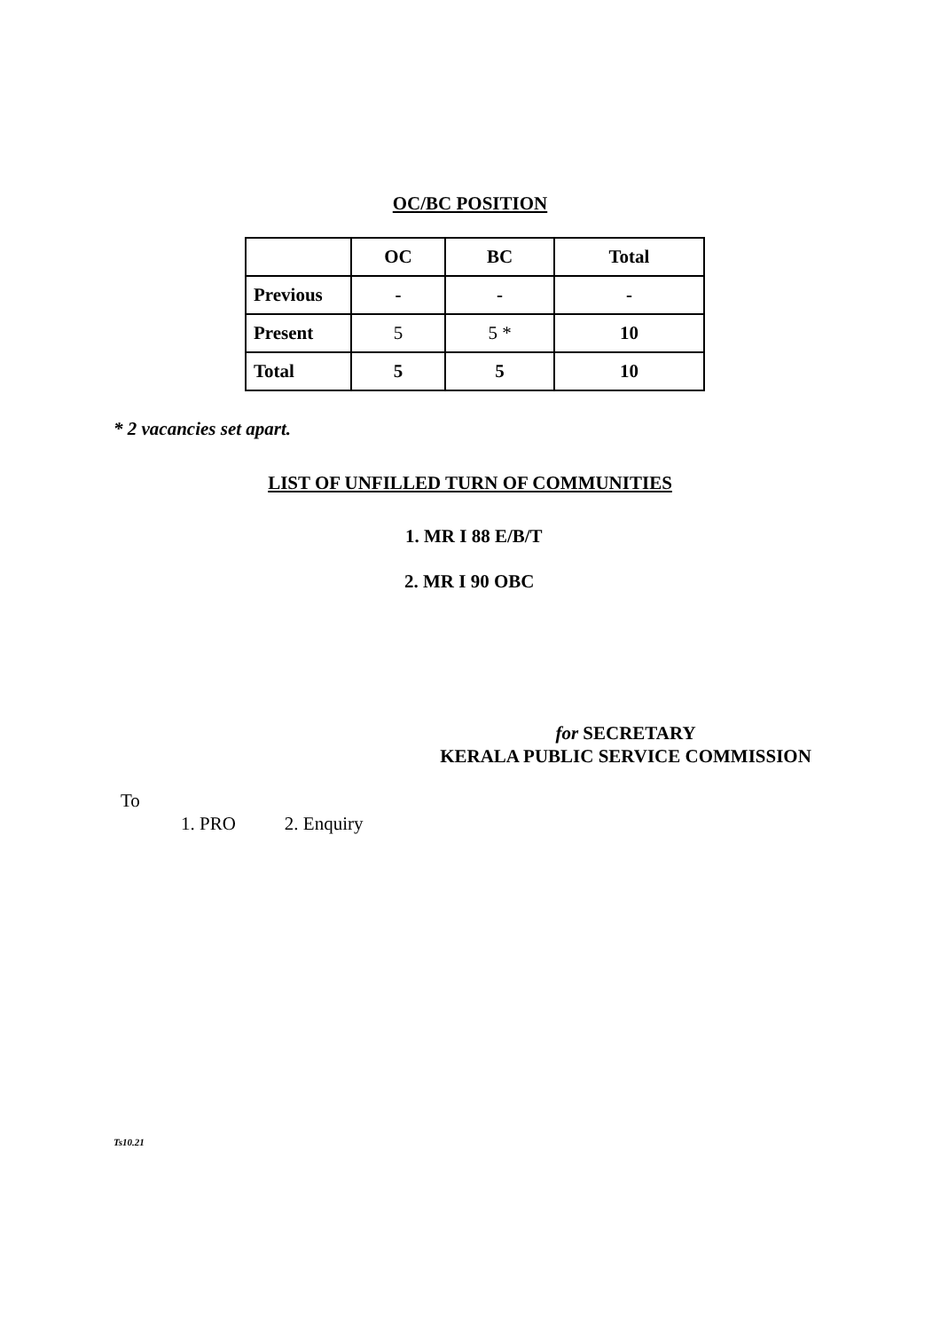OC/BC POSITION
| | OC | BC | Total |
| Previous | - | - | - |
| Present | 5 | 5 * | 10 |
| Total | 5 | 5 | 10 |
* 2 vacancies set apart.
LIST OF UNFILLED TURN OF COMMUNITIES
1. MR I 88 E/B/T
2. MR I 90 OBC
for SECRETARY
KERALA PUBLIC SERVICE COMMISSION
To
1. PRO 2. Enquiry
Ts10.21